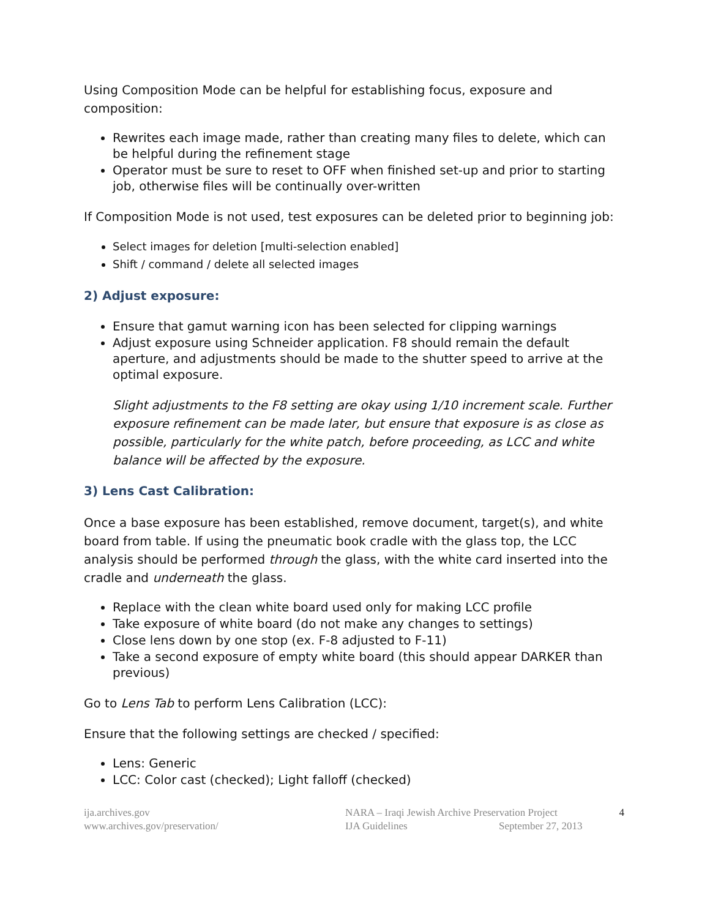Using Composition Mode can be helpful for establishing focus, exposure and composition:
Rewrites each image made, rather than creating many files to delete, which can be helpful during the refinement stage
Operator must be sure to reset to OFF when finished set-up and prior to starting job, otherwise files will be continually over-written
If Composition Mode is not used, test exposures can be deleted prior to beginning job:
Select images for deletion [multi-selection enabled]
Shift / command / delete all selected images
2) Adjust exposure:
Ensure that gamut warning icon has been selected for clipping warnings
Adjust exposure using Schneider application. F8 should remain the default aperture, and adjustments should be made to the shutter speed to arrive at the optimal exposure.
Slight adjustments to the F8 setting are okay using 1/10 increment scale. Further exposure refinement can be made later, but ensure that exposure is as close as possible, particularly for the white patch, before proceeding, as LCC and white balance will be affected by the exposure.
3) Lens Cast Calibration:
Once a base exposure has been established, remove document, target(s), and white board from table. If using the pneumatic book cradle with the glass top, the LCC analysis should be performed through the glass, with the white card inserted into the cradle and underneath the glass.
Replace with the clean white board used only for making LCC profile
Take exposure of white board (do not make any changes to settings)
Close lens down by one stop (ex. F-8 adjusted to F-11)
Take a second exposure of empty white board (this should appear DARKER than previous)
Go to Lens Tab to perform Lens Calibration (LCC):
Ensure that the following settings are checked / specified:
Lens: Generic
LCC: Color cast (checked); Light falloff (checked)
ija.archives.gov
www.archives.gov/preservation/
NARA – Iraqi Jewish Archive Preservation Project
IJA Guidelines September 27, 2013
4